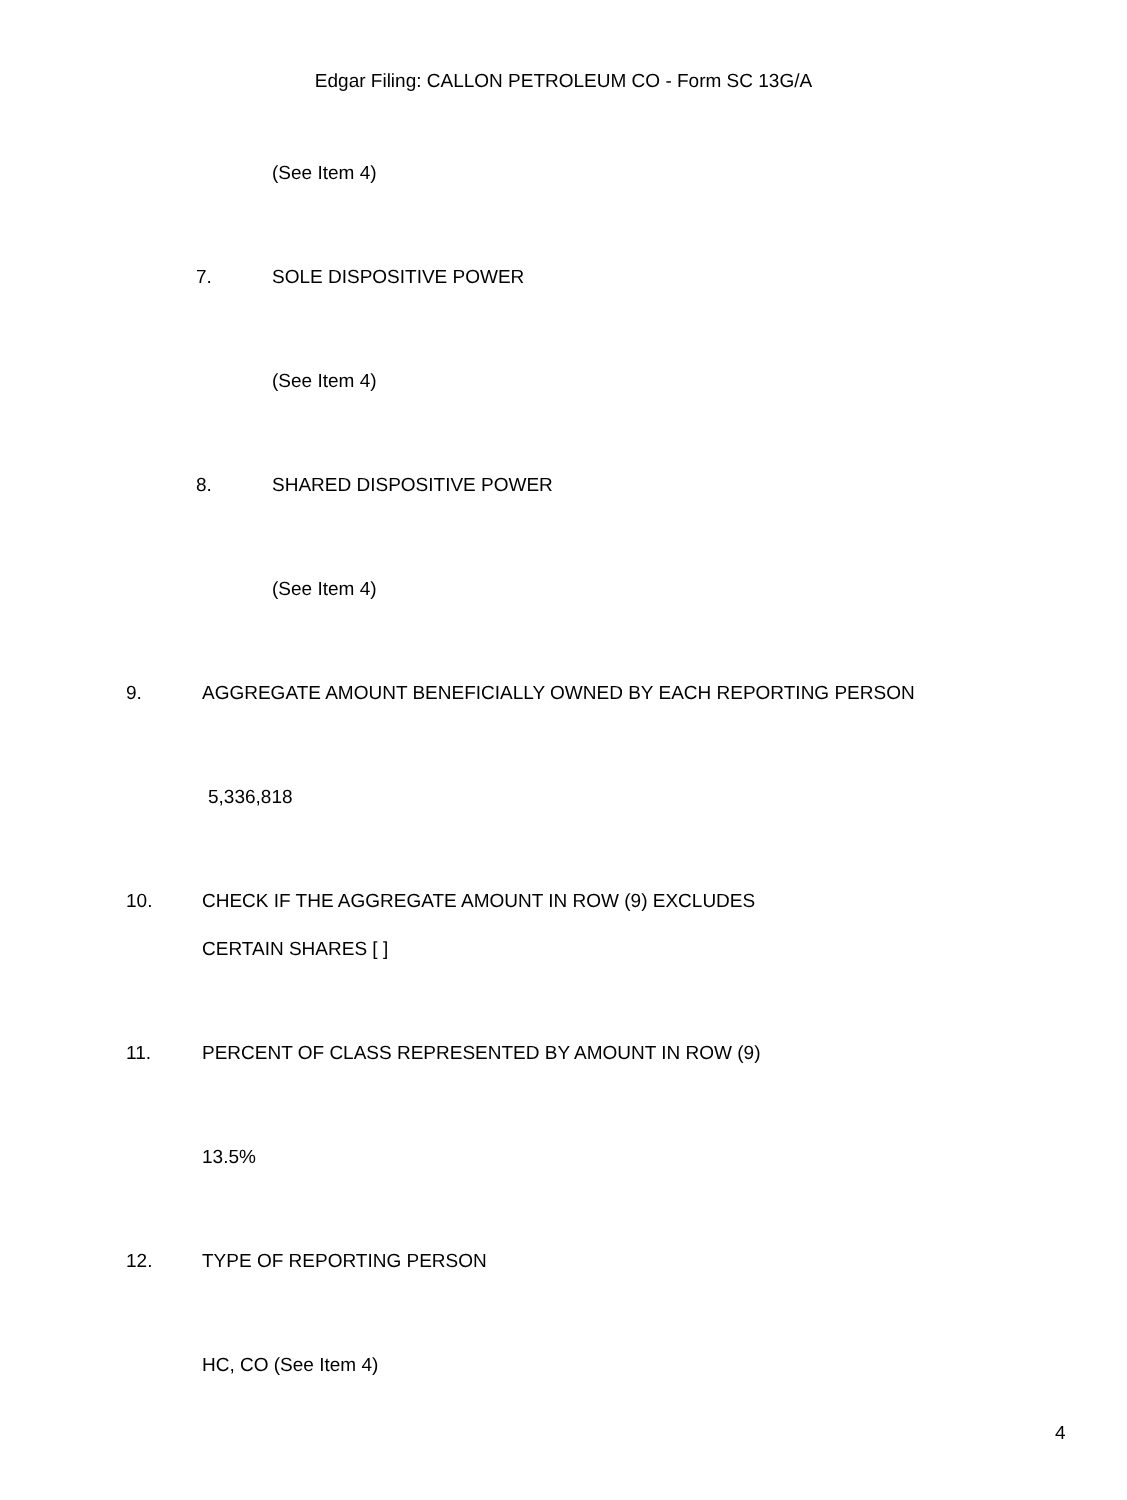Edgar Filing: CALLON PETROLEUM CO - Form SC 13G/A
(See Item 4)
7. SOLE DISPOSITIVE POWER
(See Item 4)
8. SHARED DISPOSITIVE POWER
(See Item 4)
9. AGGREGATE AMOUNT BENEFICIALLY OWNED BY EACH REPORTING PERSON
5,336,818
10. CHECK IF THE AGGREGATE AMOUNT IN ROW (9) EXCLUDES
CERTAIN SHARES [ ]
11. PERCENT OF CLASS REPRESENTED BY AMOUNT IN ROW (9)
13.5%
12. TYPE OF REPORTING PERSON
HC, CO (See Item 4)
4